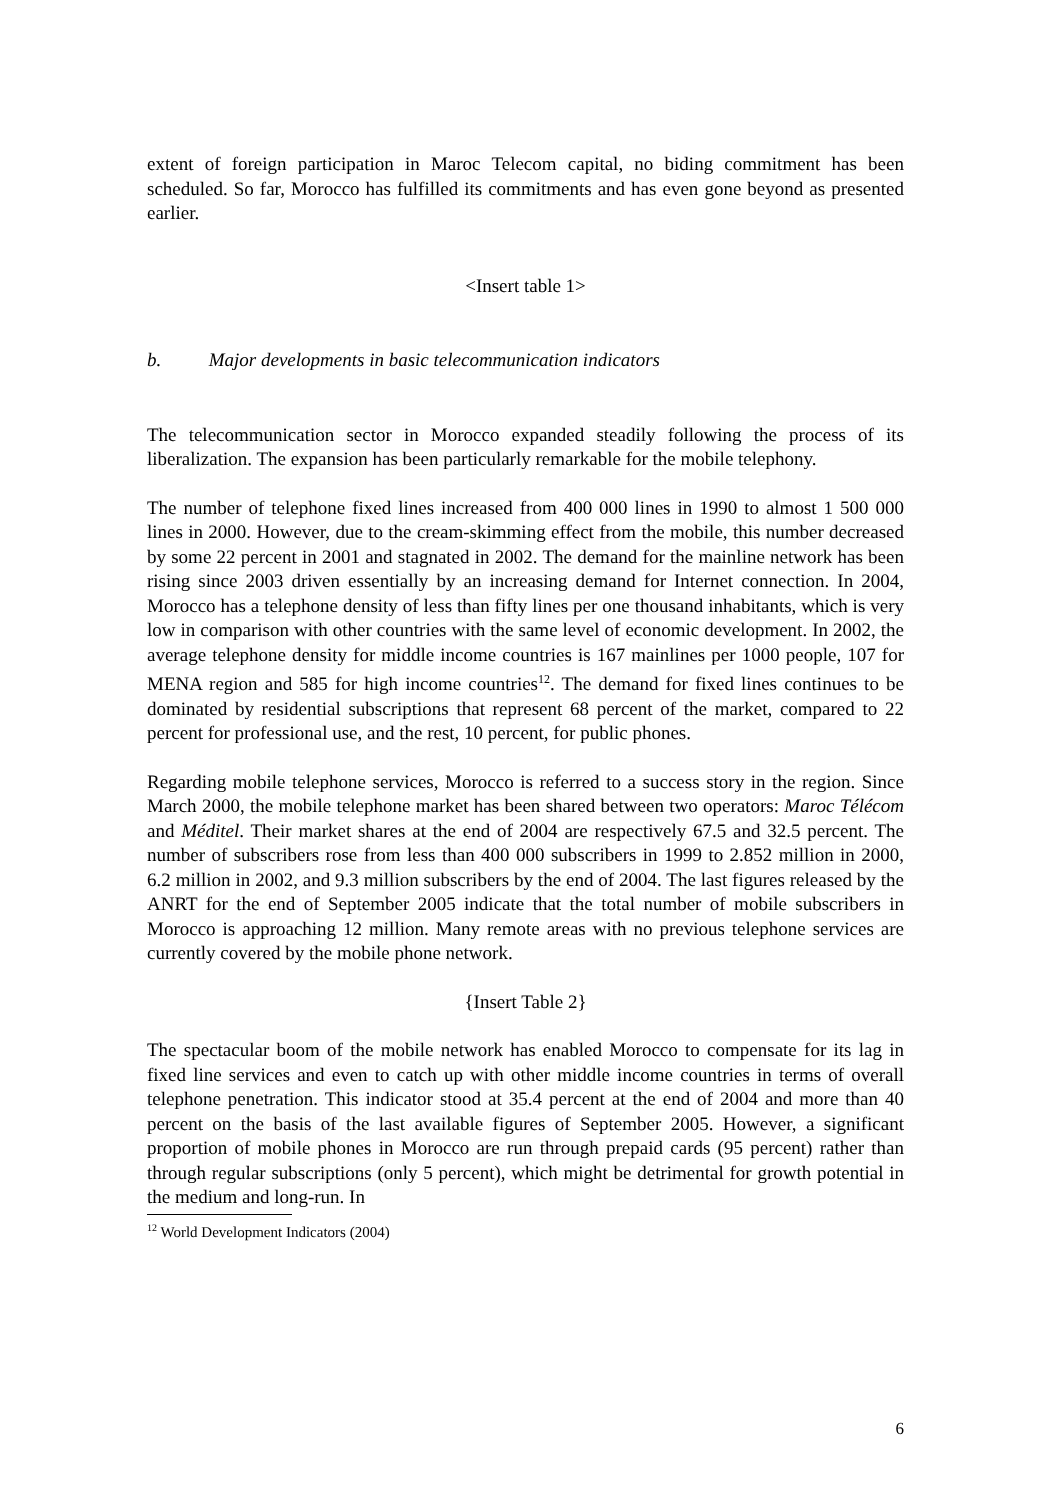extent of foreign participation in Maroc Telecom capital, no biding commitment has been scheduled. So far, Morocco has fulfilled its commitments and has even gone beyond as presented earlier.
<Insert table 1>
b. Major developments in basic telecommunication indicators
The telecommunication sector in Morocco expanded steadily following the process of its liberalization. The expansion has been particularly remarkable for the mobile telephony.
The number of telephone fixed lines increased from 400 000 lines in 1990 to almost 1 500 000 lines in 2000. However, due to the cream-skimming effect from the mobile, this number decreased by some 22 percent in 2001 and stagnated in 2002. The demand for the mainline network has been rising since 2003 driven essentially by an increasing demand for Internet connection. In 2004, Morocco has a telephone density of less than fifty lines per one thousand inhabitants, which is very low in comparison with other countries with the same level of economic development. In 2002, the average telephone density for middle income countries is 167 mainlines per 1000 people, 107 for MENA region and 585 for high income countries<sup>12</sup>. The demand for fixed lines continues to be dominated by residential subscriptions that represent 68 percent of the market, compared to 22 percent for professional use, and the rest, 10 percent, for public phones.
Regarding mobile telephone services, Morocco is referred to a success story in the region. Since March 2000, the mobile telephone market has been shared between two operators: Maroc Télécom and Méditel. Their market shares at the end of 2004 are respectively 67.5 and 32.5 percent. The number of subscribers rose from less than 400 000 subscribers in 1999 to 2.852 million in 2000, 6.2 million in 2002, and 9.3 million subscribers by the end of 2004. The last figures released by the ANRT for the end of September 2005 indicate that the total number of mobile subscribers in Morocco is approaching 12 million. Many remote areas with no previous telephone services are currently covered by the mobile phone network.
{Insert Table 2}
The spectacular boom of the mobile network has enabled Morocco to compensate for its lag in fixed line services and even to catch up with other middle income countries in terms of overall telephone penetration. This indicator stood at 35.4 percent at the end of 2004 and more than 40 percent on the basis of the last available figures of September 2005. However, a significant proportion of mobile phones in Morocco are run through prepaid cards (95 percent) rather than through regular subscriptions (only 5 percent), which might be detrimental for growth potential in the medium and long-run. In
<sup>12</sup> World Development Indicators (2004)
6